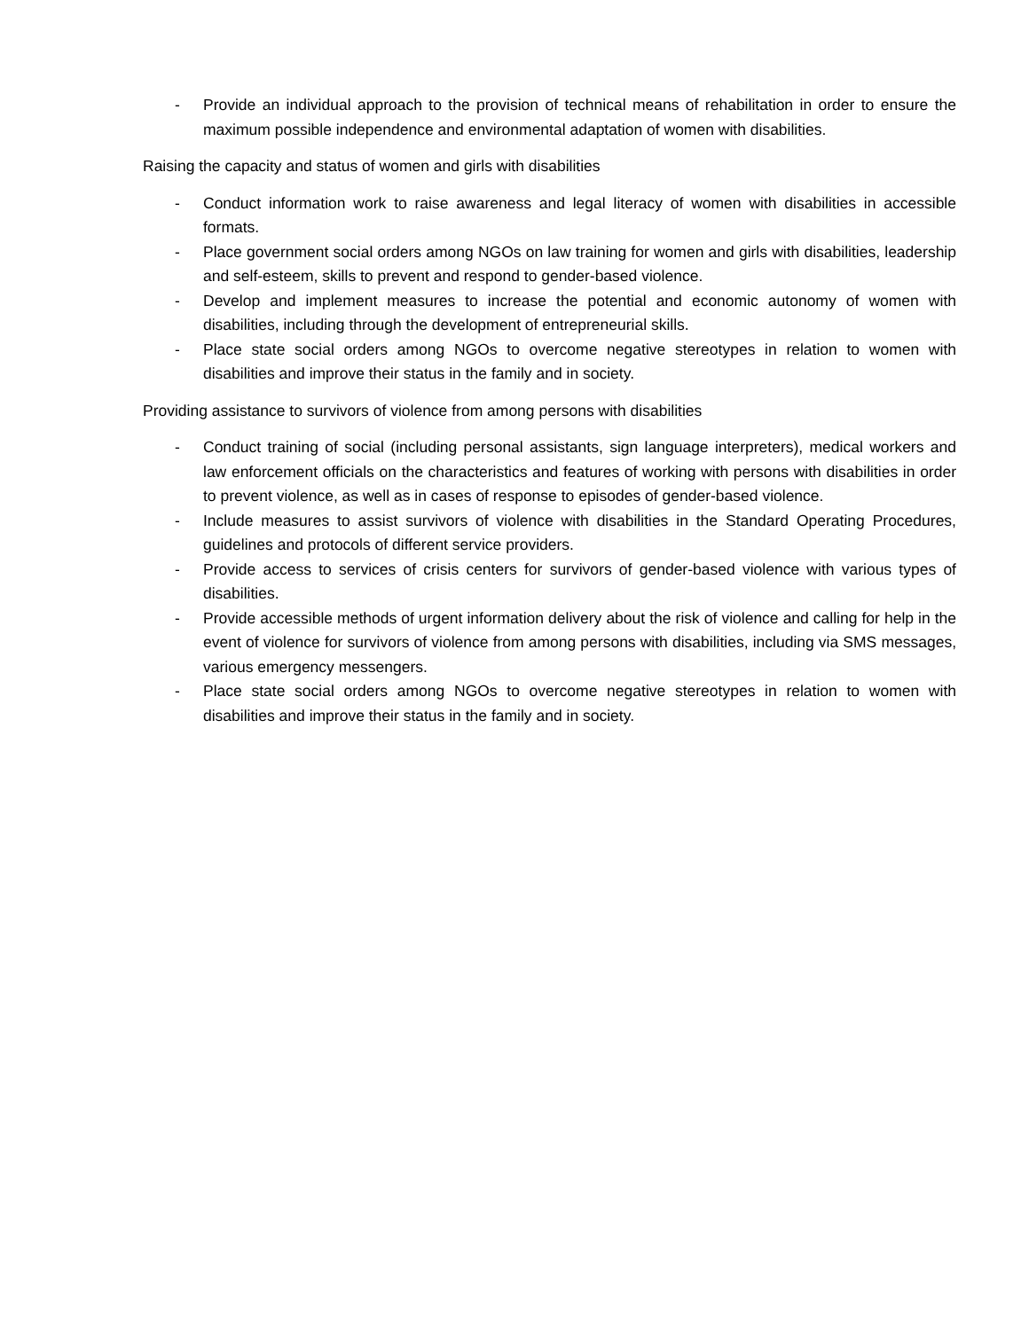- Provide an individual approach to the provision of technical means of rehabilitation in order to ensure the maximum possible independence and environmental adaptation of women with disabilities.
Raising the capacity and status of women and girls with disabilities
- Conduct information work to raise awareness and legal literacy of women with disabilities in accessible formats.
- Place government social orders among NGOs on law training for women and girls with disabilities, leadership and self-esteem, skills to prevent and respond to gender-based violence.
- Develop and implement measures to increase the potential and economic autonomy of women with disabilities, including through the development of entrepreneurial skills.
- Place state social orders among NGOs to overcome negative stereotypes in relation to women with disabilities and improve their status in the family and in society.
Providing assistance to survivors of violence from among persons with disabilities
- Conduct training of social (including personal assistants, sign language interpreters), medical workers and law enforcement officials on the characteristics and features of working with persons with disabilities in order to prevent violence, as well as in cases of response to episodes of gender-based violence.
- Include measures to assist survivors of violence with disabilities in the Standard Operating Procedures, guidelines and protocols of different service providers.
- Provide access to services of crisis centers for survivors of gender-based violence with various types of disabilities.
- Provide accessible methods of urgent information delivery about the risk of violence and calling for help in the event of violence for survivors of violence from among persons with disabilities, including via SMS messages, various emergency messengers.
- Place state social orders among NGOs to overcome negative stereotypes in relation to women with disabilities and improve their status in the family and in society.